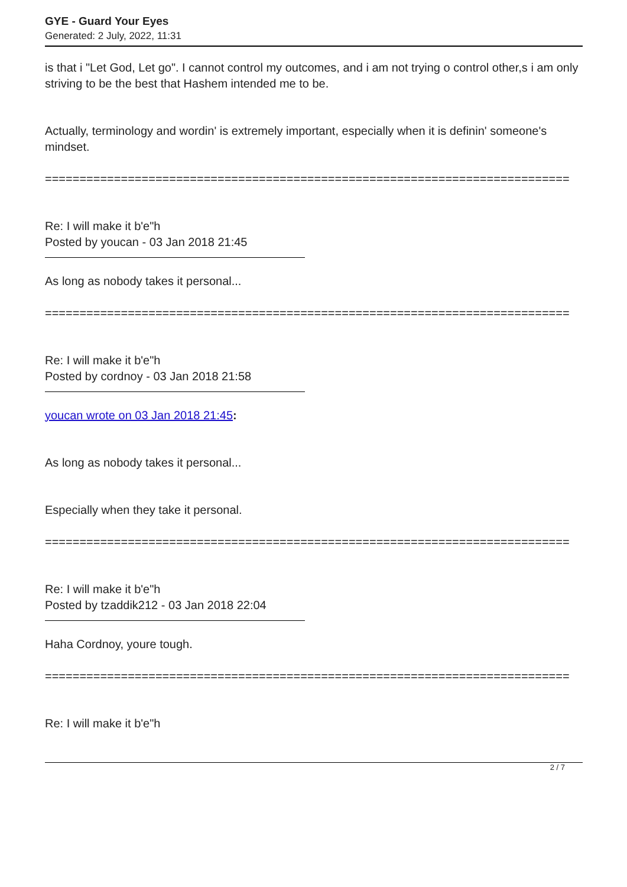GYE - Guard Your Eyes
Generated: 2 July, 2022, 11:31
is that i "Let God, Let go". I cannot control my outcomes, and i am not trying o control other,s i am only striving to be the best that Hashem intended me to be.
Actually, terminology and wordin' is extremely important, especially when it is definin' someone's mindset.
============================================================================
Re: I will make it b'e"h
Posted by youcan - 03 Jan 2018 21:45
As long as nobody takes it personal...
============================================================================
Re: I will make it b'e"h
Posted by cordnoy - 03 Jan 2018 21:58
youcan wrote on 03 Jan 2018 21:45:
As long as nobody takes it personal...
Especially when they take it personal.
============================================================================
Re: I will make it b'e"h
Posted by tzaddik212 - 03 Jan 2018 22:04
Haha Cordnoy, youre tough.
============================================================================
Re: I will make it b'e"h
2 / 7